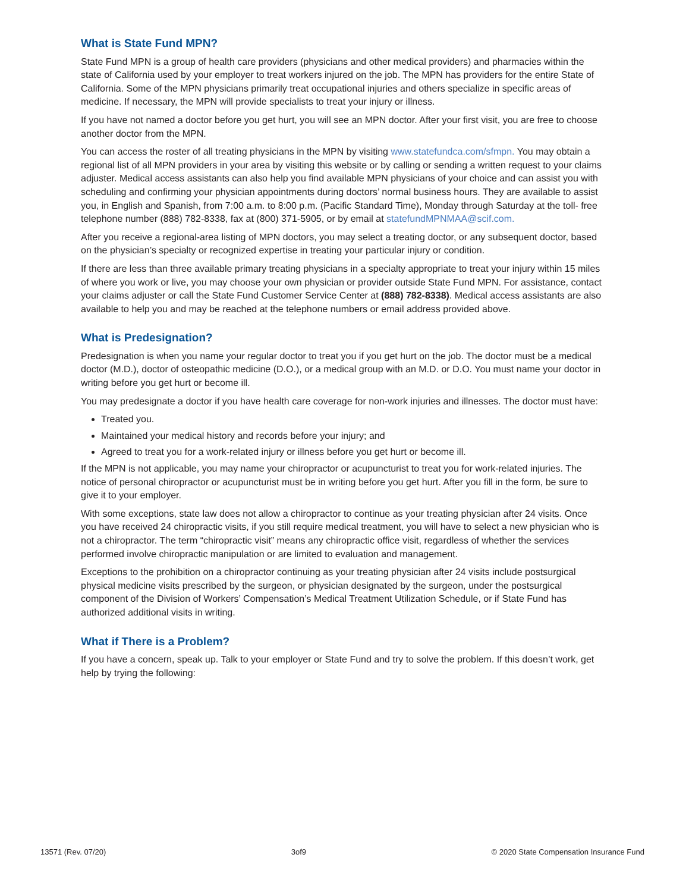What is State Fund MPN?
State Fund MPN is a group of health care providers (physicians and other medical providers) and pharmacies within the state of California used by your employer to treat workers injured on the job. The MPN has providers for the entire State of California. Some of the MPN physicians primarily treat occupational injuries and others specialize in specific areas of medicine. If necessary, the MPN will provide specialists to treat your injury or illness.
If you have not named a doctor before you get hurt, you will see an MPN doctor. After your first visit, you are free to choose another doctor from the MPN.
You can access the roster of all treating physicians in the MPN by visiting www.statefundca.com/sfmpn. You may obtain a regional list of all MPN providers in your area by visiting this website or by calling or sending a written request to your claims adjuster. Medical access assistants can also help you find available MPN physicians of your choice and can assist you with scheduling and confirming your physician appointments during doctors’ normal business hours. They are available to assist you, in English and Spanish, from 7:00 a.m. to 8:00 p.m. (Pacific Standard Time), Monday through Saturday at the toll- free telephone number (888) 782-8338, fax at (800) 371-5905, or by email at statefundMPNMAA@scif.com.
After you receive a regional-area listing of MPN doctors, you may select a treating doctor, or any subsequent doctor, based on the physician’s specialty or recognized expertise in treating your particular injury or condition.
If there are less than three available primary treating physicians in a specialty appropriate to treat your injury within 15 miles of where you work or live, you may choose your own physician or provider outside State Fund MPN. For assistance, contact your claims adjuster or call the State Fund Customer Service Center at (888) 782-8338). Medical access assistants are also available to help you and may be reached at the telephone numbers or email address provided above.
What is Predesignation?
Predesignation is when you name your regular doctor to treat you if you get hurt on the job. The doctor must be a medical doctor (M.D.), doctor of osteopathic medicine (D.O.), or a medical group with an M.D. or D.O. You must name your doctor in writing before you get hurt or become ill.
You may predesignate a doctor if you have health care coverage for non-work injuries and illnesses. The doctor must have:
Treated you.
Maintained your medical history and records before your injury; and
Agreed to treat you for a work-related injury or illness before you get hurt or become ill.
If the MPN is not applicable, you may name your chiropractor or acupuncturist to treat you for work-related injuries. The notice of personal chiropractor or acupuncturist must be in writing before you get hurt. After you fill in the form, be sure to give it to your employer.
With some exceptions, state law does not allow a chiropractor to continue as your treating physician after 24 visits. Once you have received 24 chiropractic visits, if you still require medical treatment, you will have to select a new physician who is not a chiropractor. The term “chiropractic visit” means any chiropractic office visit, regardless of whether the services performed involve chiropractic manipulation or are limited to evaluation and management.
Exceptions to the prohibition on a chiropractor continuing as your treating physician after 24 visits include postsurgical physical medicine visits prescribed by the surgeon, or physician designated by the surgeon, under the postsurgical component of the Division of Workers’ Compensation’s Medical Treatment Utilization Schedule, or if State Fund has authorized additional visits in writing.
What if There is a Problem?
If you have a concern, speak up. Talk to your employer or State Fund and try to solve the problem. If this doesn’t work, get help by trying the following:
13571 (Rev. 07/20) 3of9 © 2020 State Compensation Insurance Fund